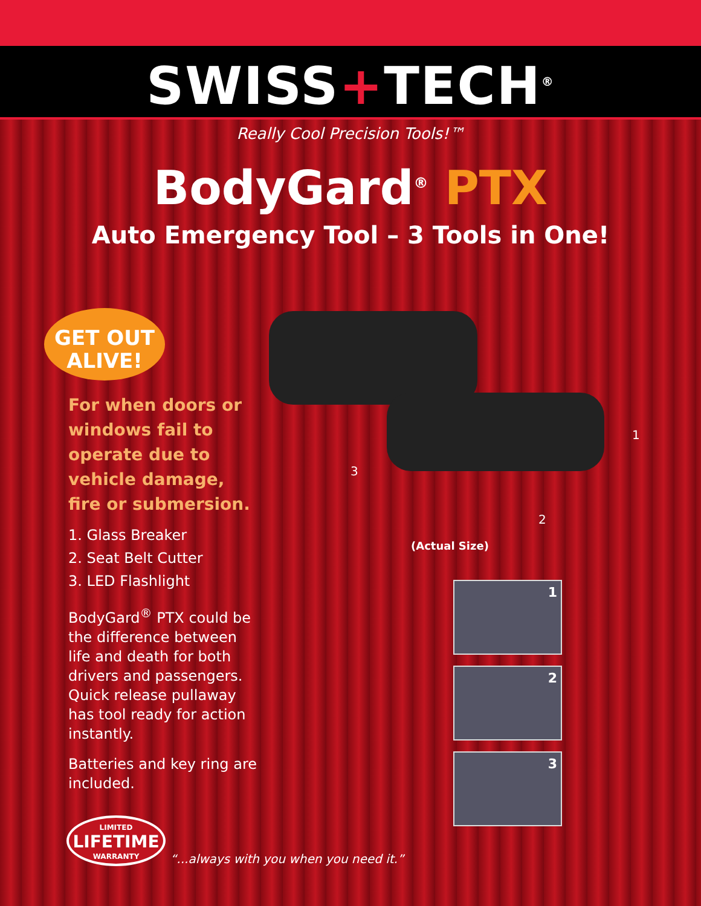SWISS+TECH<sup>®</sup>
Really Cool Precision Tools!™
BodyGard<sup>®</sup> PTX
Auto Emergency Tool – 3 Tools in One!
GET OUT
ALIVE!
For when doors or windows fail to operate due to vehicle damage, fire or submersion.
1. Glass Breaker
2. Seat Belt Cutter
3. LED Flashlight
BodyGard<sup>®</sup> PTX could be the difference between life and death for both drivers and passengers. Quick release pullaway has tool ready for action instantly.
Batteries and key ring are included.
1
2
3
(Actual Size)
1
2
3
LIMITED
LIFETIME
WARRANTY
“...always with you when you need it.”